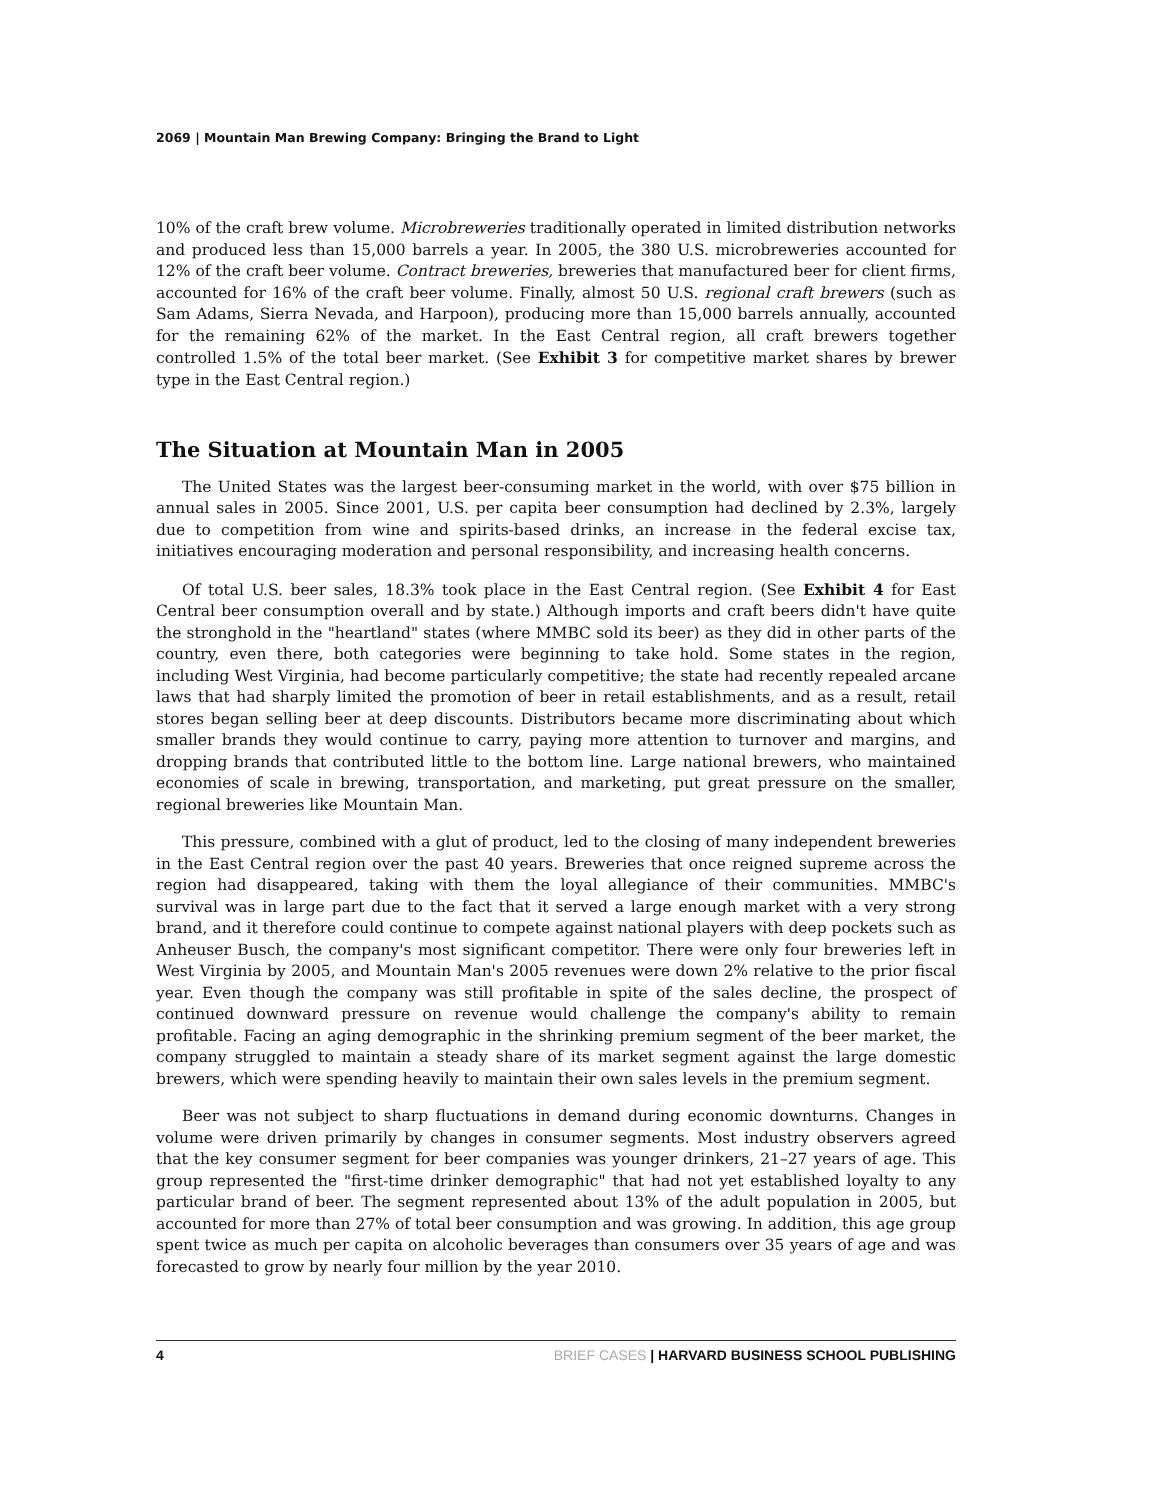2069 | Mountain Man Brewing Company: Bringing the Brand to Light
10% of the craft brew volume. Microbreweries traditionally operated in limited distribution networks and produced less than 15,000 barrels a year. In 2005, the 380 U.S. microbreweries accounted for 12% of the craft beer volume. Contract breweries, breweries that manufactured beer for client firms, accounted for 16% of the craft beer volume. Finally, almost 50 U.S. regional craft brewers (such as Sam Adams, Sierra Nevada, and Harpoon), producing more than 15,000 barrels annually, accounted for the remaining 62% of the market. In the East Central region, all craft brewers together controlled 1.5% of the total beer market. (See Exhibit 3 for competitive market shares by brewer type in the East Central region.)
The Situation at Mountain Man in 2005
The United States was the largest beer-consuming market in the world, with over $75 billion in annual sales in 2005. Since 2001, U.S. per capita beer consumption had declined by 2.3%, largely due to competition from wine and spirits-based drinks, an increase in the federal excise tax, initiatives encouraging moderation and personal responsibility, and increasing health concerns.
Of total U.S. beer sales, 18.3% took place in the East Central region. (See Exhibit 4 for East Central beer consumption overall and by state.) Although imports and craft beers didn't have quite the stronghold in the "heartland" states (where MMBC sold its beer) as they did in other parts of the country, even there, both categories were beginning to take hold. Some states in the region, including West Virginia, had become particularly competitive; the state had recently repealed arcane laws that had sharply limited the promotion of beer in retail establishments, and as a result, retail stores began selling beer at deep discounts. Distributors became more discriminating about which smaller brands they would continue to carry, paying more attention to turnover and margins, and dropping brands that contributed little to the bottom line. Large national brewers, who maintained economies of scale in brewing, transportation, and marketing, put great pressure on the smaller, regional breweries like Mountain Man.
This pressure, combined with a glut of product, led to the closing of many independent breweries in the East Central region over the past 40 years. Breweries that once reigned supreme across the region had disappeared, taking with them the loyal allegiance of their communities. MMBC's survival was in large part due to the fact that it served a large enough market with a very strong brand, and it therefore could continue to compete against national players with deep pockets such as Anheuser Busch, the company's most significant competitor. There were only four breweries left in West Virginia by 2005, and Mountain Man's 2005 revenues were down 2% relative to the prior fiscal year. Even though the company was still profitable in spite of the sales decline, the prospect of continued downward pressure on revenue would challenge the company's ability to remain profitable. Facing an aging demographic in the shrinking premium segment of the beer market, the company struggled to maintain a steady share of its market segment against the large domestic brewers, which were spending heavily to maintain their own sales levels in the premium segment.
Beer was not subject to sharp fluctuations in demand during economic downturns. Changes in volume were driven primarily by changes in consumer segments. Most industry observers agreed that the key consumer segment for beer companies was younger drinkers, 21–27 years of age. This group represented the "first-time drinker demographic" that had not yet established loyalty to any particular brand of beer. The segment represented about 13% of the adult population in 2005, but accounted for more than 27% of total beer consumption and was growing. In addition, this age group spent twice as much per capita on alcoholic beverages than consumers over 35 years of age and was forecasted to grow by nearly four million by the year 2010.
4 BRIEF CASES | HARVARD BUSINESS SCHOOL PUBLISHING